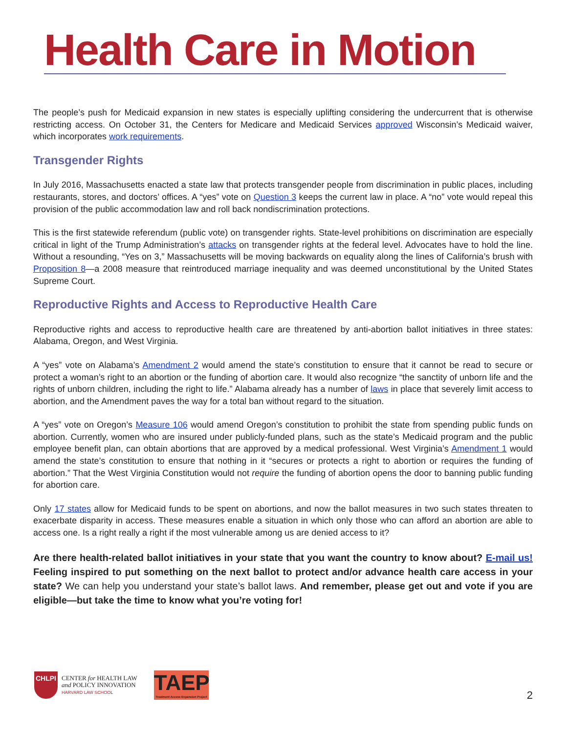Health Care in Motion
The people’s push for Medicaid expansion in new states is especially uplifting considering the undercurrent that is otherwise restricting access. On October 31, the Centers for Medicare and Medicaid Services approved Wisconsin’s Medicaid waiver, which incorporates work requirements.
Transgender Rights
In July 2016, Massachusetts enacted a state law that protects transgender people from discrimination in public places, including restaurants, stores, and doctors’ offices. A “yes” vote on Question 3 keeps the current law in place. A “no” vote would repeal this provision of the public accommodation law and roll back nondiscrimination protections.
This is the first statewide referendum (public vote) on transgender rights. State-level prohibitions on discrimination are especially critical in light of the Trump Administration’s attacks on transgender rights at the federal level. Advocates have to hold the line. Without a resounding, “Yes on 3,” Massachusetts will be moving backwards on equality along the lines of California’s brush with Proposition 8—a 2008 measure that reintroduced marriage inequality and was deemed unconstitutional by the United States Supreme Court.
Reproductive Rights and Access to Reproductive Health Care
Reproductive rights and access to reproductive health care are threatened by anti-abortion ballot initiatives in three states: Alabama, Oregon, and West Virginia.
A “yes” vote on Alabama’s Amendment 2 would amend the state’s constitution to ensure that it cannot be read to secure or protect a woman’s right to an abortion or the funding of abortion care. It would also recognize “the sanctity of unborn life and the rights of unborn children, including the right to life.” Alabama already has a number of laws in place that severely limit access to abortion, and the Amendment paves the way for a total ban without regard to the situation.
A “yes” vote on Oregon’s Measure 106 would amend Oregon’s constitution to prohibit the state from spending public funds on abortion. Currently, women who are insured under publicly-funded plans, such as the state’s Medicaid program and the public employee benefit plan, can obtain abortions that are approved by a medical professional. West Virginia’s Amendment 1 would amend the state’s constitution to ensure that nothing in it “secures or protects a right to abortion or requires the funding of abortion.” That the West Virginia Constitution would not require the funding of abortion opens the door to banning public funding for abortion care.
Only 17 states allow for Medicaid funds to be spent on abortions, and now the ballot measures in two such states threaten to exacerbate disparity in access. These measures enable a situation in which only those who can afford an abortion are able to access one. Is a right really a right if the most vulnerable among us are denied access to it?
Are there health-related ballot initiatives in your state that you want the country to know about? E-mail us! Feeling inspired to put something on the next ballot to protect and/or advance health care access in your state? We can help you understand your state’s ballot laws. And remember, please get out and vote if you are eligible—but take the time to know what you’re voting for!
CHLPI
CENTER for HEALTH LAW
and POLICY INNOVATION
HARVARD LAW SCHOOL
TAEP
Treatment Access Expansion Project
2